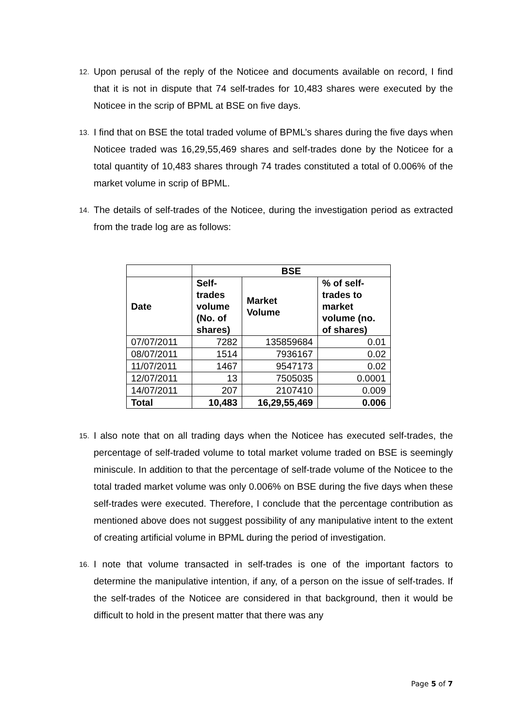12.
Upon perusal of the reply of the Noticee and documents available on record, I find that it is not in dispute that 74 self-trades for 10,483 shares were executed by the Noticee in the scrip of BPML at BSE on five days.
13.
I find that on BSE the total traded volume of BPML’s shares during the five days when Noticee traded was 16,29,55,469 shares and self-trades done by the Noticee for a total quantity of 10,483 shares through 74 trades constituted a total of 0.006% of the market volume in scrip of BPML.
14.
The details of self-trades of the Noticee, during the investigation period as extracted from the trade log are as follows:
| | BSE | | |
| --- | --- | --- | --- |
| Date | Self- trades volume (No. of shares) | Market Volume | % of self- trades to market volume (no. of shares) |
| 07/07/2011 | 7282 | 135859684 | 0.01 |
| 08/07/2011 | 1514 | 7936167 | 0.02 |
| 11/07/2011 | 1467 | 9547173 | 0.02 |
| 12/07/2011 | 13 | 7505035 | 0.0001 |
| 14/07/2011 | 207 | 2107410 | 0.009 |
| Total | 10,483 | 16,29,55,469 | 0.006 |
15.
I also note that on all trading days when the Noticee has executed self-trades, the percentage of self-traded volume to total market volume traded on BSE is seemingly miniscule. In addition to that the percentage of self-trade volume of the Noticee to the total traded market volume was only 0.006% on BSE during the five days when these self-trades were executed. Therefore, I conclude that the percentage contribution as mentioned above does not suggest possibility of any manipulative intent to the extent of creating artificial volume in BPML during the period of investigation.
16.
I note that volume transacted in self-trades is one of the important factors to determine the manipulative intention, if any, of a person on the issue of self-trades. If the self-trades of the Noticee are considered in that background, then it would be difficult to hold in the present matter that there was any
Page 5 of 7